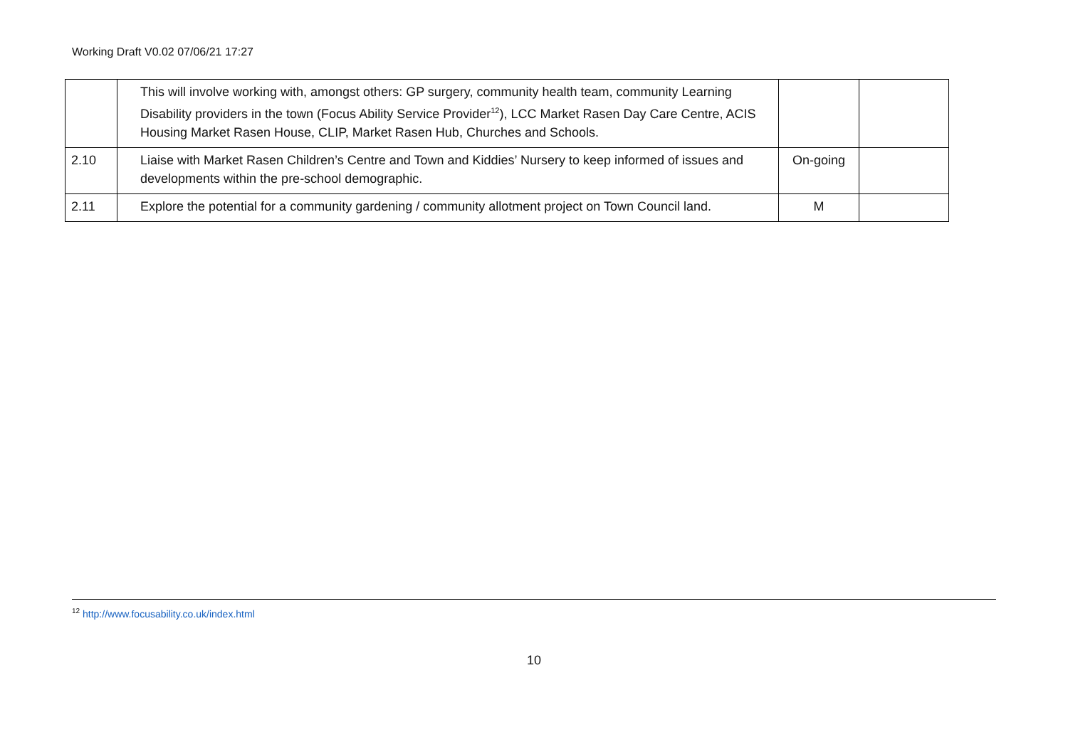Working Draft V0.02 07/06/21 17:27
| | This will involve working with, amongst others: GP surgery, community health team, community Learning Disability providers in the town (Focus Ability Service Provider<sup>12</sup>), LCC Market Rasen Day Care Centre, ACIS Housing Market Rasen House, CLIP, Market Rasen Hub, Churches and Schools. | | |
| 2.10 | Liaise with Market Rasen Children’s Centre and Town and Kiddies’ Nursery to keep informed of issues and developments within the pre-school demographic. | On-going | |
| 2.11 | Explore the potential for a community gardening / community allotment project on Town Council land. | M | |
<sup>12</sup> http://www.focusability.co.uk/index.html
10